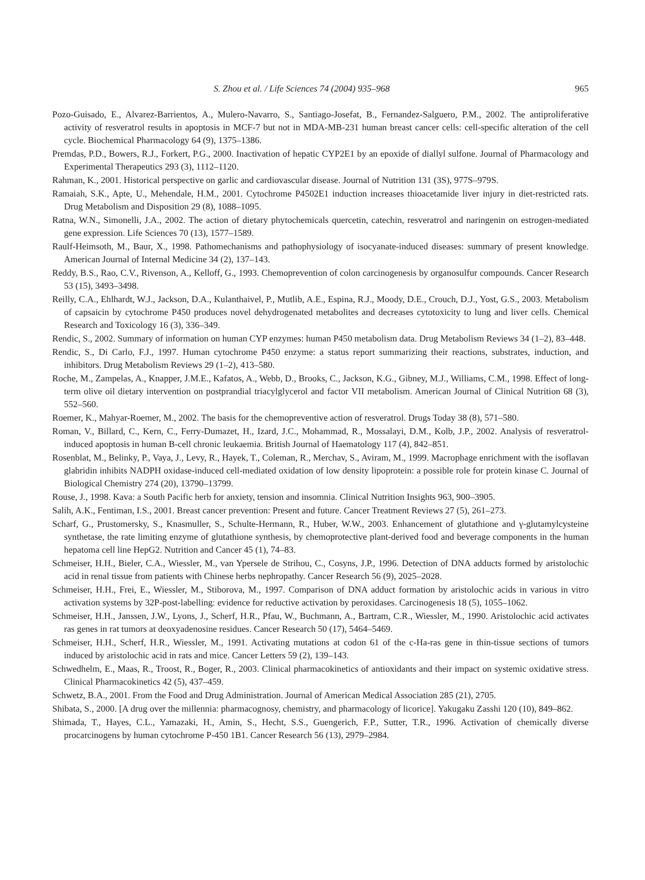S. Zhou et al. / Life Sciences 74 (2004) 935–968 965
Pozo-Guisado, E., Alvarez-Barrientos, A., Mulero-Navarro, S., Santiago-Josefat, B., Fernandez-Salguero, P.M., 2002. The antiproliferative activity of resveratrol results in apoptosis in MCF-7 but not in MDA-MB-231 human breast cancer cells: cell-specific alteration of the cell cycle. Biochemical Pharmacology 64 (9), 1375–1386.
Premdas, P.D., Bowers, R.J., Forkert, P.G., 2000. Inactivation of hepatic CYP2E1 by an epoxide of diallyl sulfone. Journal of Pharmacology and Experimental Therapeutics 293 (3), 1112–1120.
Rahman, K., 2001. Historical perspective on garlic and cardiovascular disease. Journal of Nutrition 131 (3S), 977S–979S.
Ramaiah, S.K., Apte, U., Mehendale, H.M., 2001. Cytochrome P4502E1 induction increases thioacetamide liver injury in diet-restricted rats. Drug Metabolism and Disposition 29 (8), 1088–1095.
Ratna, W.N., Simonelli, J.A., 2002. The action of dietary phytochemicals quercetin, catechin, resveratrol and naringenin on estrogen-mediated gene expression. Life Sciences 70 (13), 1577–1589.
Raulf-Heimsoth, M., Baur, X., 1998. Pathomechanisms and pathophysiology of isocyanate-induced diseases: summary of present knowledge. American Journal of Internal Medicine 34 (2), 137–143.
Reddy, B.S., Rao, C.V., Rivenson, A., Kelloff, G., 1993. Chemoprevention of colon carcinogenesis by organosulfur compounds. Cancer Research 53 (15), 3493–3498.
Reilly, C.A., Ehlhardt, W.J., Jackson, D.A., Kulanthaivel, P., Mutlib, A.E., Espina, R.J., Moody, D.E., Crouch, D.J., Yost, G.S., 2003. Metabolism of capsaicin by cytochrome P450 produces novel dehydrogenated metabolites and decreases cytotoxicity to lung and liver cells. Chemical Research and Toxicology 16 (3), 336–349.
Rendic, S., 2002. Summary of information on human CYP enzymes: human P450 metabolism data. Drug Metabolism Reviews 34 (1–2), 83–448.
Rendic, S., Di Carlo, F.J., 1997. Human cytochrome P450 enzyme: a status report summarizing their reactions, substrates, induction, and inhibitors. Drug Metabolism Reviews 29 (1–2), 413–580.
Roche, M., Zampelas, A., Knapper, J.M.E., Kafatos, A., Webb, D., Brooks, C., Jackson, K.G., Gibney, M.J., Williams, C.M., 1998. Effect of long-term olive oil dietary intervention on postprandial triacylglycerol and factor VII metabolism. American Journal of Clinical Nutrition 68 (3), 552–560.
Roemer, K., Mahyar-Roemer, M., 2002. The basis for the chemopreventive action of resveratrol. Drugs Today 38 (8), 571–580.
Roman, V., Billard, C., Kern, C., Ferry-Dumazet, H., Izard, J.C., Mohammad, R., Mossalayi, D.M., Kolb, J.P., 2002. Analysis of resveratrol-induced apoptosis in human B-cell chronic leukaemia. British Journal of Haematology 117 (4), 842–851.
Rosenblat, M., Belinky, P., Vaya, J., Levy, R., Hayek, T., Coleman, R., Merchav, S., Aviram, M., 1999. Macrophage enrichment with the isoflavan glabridin inhibits NADPH oxidase-induced cell-mediated oxidation of low density lipoprotein: a possible role for protein kinase C. Journal of Biological Chemistry 274 (20), 13790–13799.
Rouse, J., 1998. Kava: a South Pacific herb for anxiety, tension and insomnia. Clinical Nutrition Insights 963, 900–3905.
Salih, A.K., Fentiman, I.S., 2001. Breast cancer prevention: Present and future. Cancer Treatment Reviews 27 (5), 261–273.
Scharf, G., Prustomersky, S., Knasmuller, S., Schulte-Hermann, R., Huber, W.W., 2003. Enhancement of glutathione and γ-glutamylcysteine synthetase, the rate limiting enzyme of glutathione synthesis, by chemoprotective plant-derived food and beverage components in the human hepatoma cell line HepG2. Nutrition and Cancer 45 (1), 74–83.
Schmeiser, H.H., Bieler, C.A., Wiessler, M., van Ypersele de Strihou, C., Cosyns, J.P., 1996. Detection of DNA adducts formed by aristolochic acid in renal tissue from patients with Chinese herbs nephropathy. Cancer Research 56 (9), 2025–2028.
Schmeiser, H.H., Frei, E., Wiessler, M., Stiborova, M., 1997. Comparison of DNA adduct formation by aristolochic acids in various in vitro activation systems by 32P-post-labelling: evidence for reductive activation by peroxidases. Carcinogenesis 18 (5), 1055–1062.
Schmeiser, H.H., Janssen, J.W., Lyons, J., Scherf, H.R., Pfau, W., Buchmann, A., Bartram, C.R., Wiessler, M., 1990. Aristolochic acid activates ras genes in rat tumors at deoxyadenosine residues. Cancer Research 50 (17), 5464–5469.
Schmeiser, H.H., Scherf, H.R., Wiessler, M., 1991. Activating mutations at codon 61 of the c-Ha-ras gene in thin-tissue sections of tumors induced by aristolochic acid in rats and mice. Cancer Letters 59 (2), 139–143.
Schwedhelm, E., Maas, R., Troost, R., Boger, R., 2003. Clinical pharmacokinetics of antioxidants and their impact on systemic oxidative stress. Clinical Pharmacokinetics 42 (5), 437–459.
Schwetz, B.A., 2001. From the Food and Drug Administration. Journal of American Medical Association 285 (21), 2705.
Shibata, S., 2000. [A drug over the millennia: pharmacognosy, chemistry, and pharmacology of licorice]. Yakugaku Zasshi 120 (10), 849–862.
Shimada, T., Hayes, C.L., Yamazaki, H., Amin, S., Hecht, S.S., Guengerich, F.P., Sutter, T.R., 1996. Activation of chemically diverse procarcinogens by human cytochrome P-450 1B1. Cancer Research 56 (13), 2979–2984.